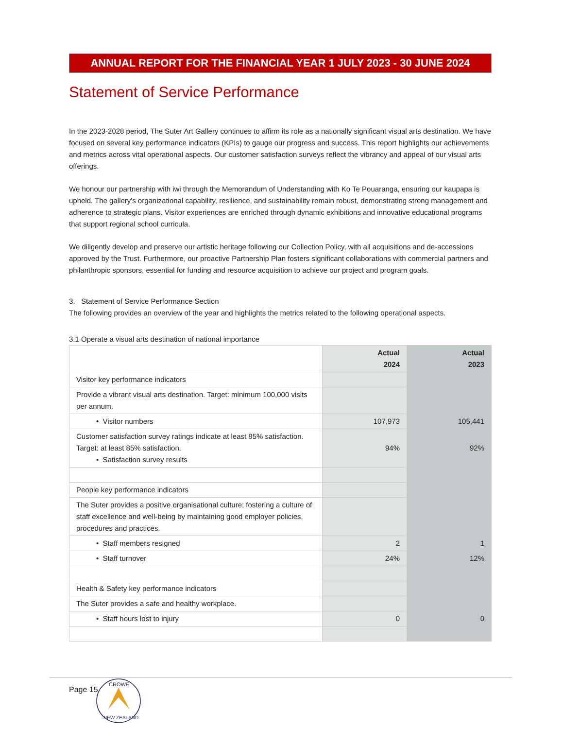ANNUAL REPORT FOR THE FINANCIAL YEAR 1 JULY 2023 - 30 JUNE 2024
Statement of Service Performance
In the 2023-2028 period, The Suter Art Gallery continues to affirm its role as a nationally significant visual arts destination. We have focused on several key performance indicators (KPIs) to gauge our progress and success. This report highlights our achievements and metrics across vital operational aspects. Our customer satisfaction surveys reflect the vibrancy and appeal of our visual arts offerings.
We honour our partnership with iwi through the Memorandum of Understanding with Ko Te Pouaranga, ensuring our kaupapa is upheld. The gallery's organizational capability, resilience, and sustainability remain robust, demonstrating strong management and adherence to strategic plans. Visitor experiences are enriched through dynamic exhibitions and innovative educational programs that support regional school curricula.
We diligently develop and preserve our artistic heritage following our Collection Policy, with all acquisitions and de-accessions approved by the Trust. Furthermore, our proactive Partnership Plan fosters significant collaborations with commercial partners and philanthropic sponsors, essential for funding and resource acquisition to achieve our project and program goals.
3. Statement of Service Performance Section
The following provides an overview of the year and highlights the metrics related to the following operational aspects.
3.1 Operate a visual arts destination of national importance
| | Actual 2024 | Actual 2023 |
| --- | --- | --- |
| Visitor key performance indicators | | |
| Provide a vibrant visual arts destination. Target: minimum 100,000 visits per annum. | | |
| • Visitor numbers | 107,973 | 105,441 |
| Customer satisfaction survey ratings indicate at least 85% satisfaction. Target: at least 85% satisfaction. • Satisfaction survey results | 94% | 92% |
| People key performance indicators | | |
| The Suter provides a positive organisational culture; fostering a culture of staff excellence and well-being by maintaining good employer policies, procedures and practices. | | |
| • Staff members resigned | 2 | 1 |
| • Staff turnover | 24% | 12% |
| Health & Safety key performance indicators | | |
| The Suter provides a safe and healthy workplace. | | |
| • Staff hours lost to injury | 0 | 0 |
Page 15
CROWE
NEW ZEALAND